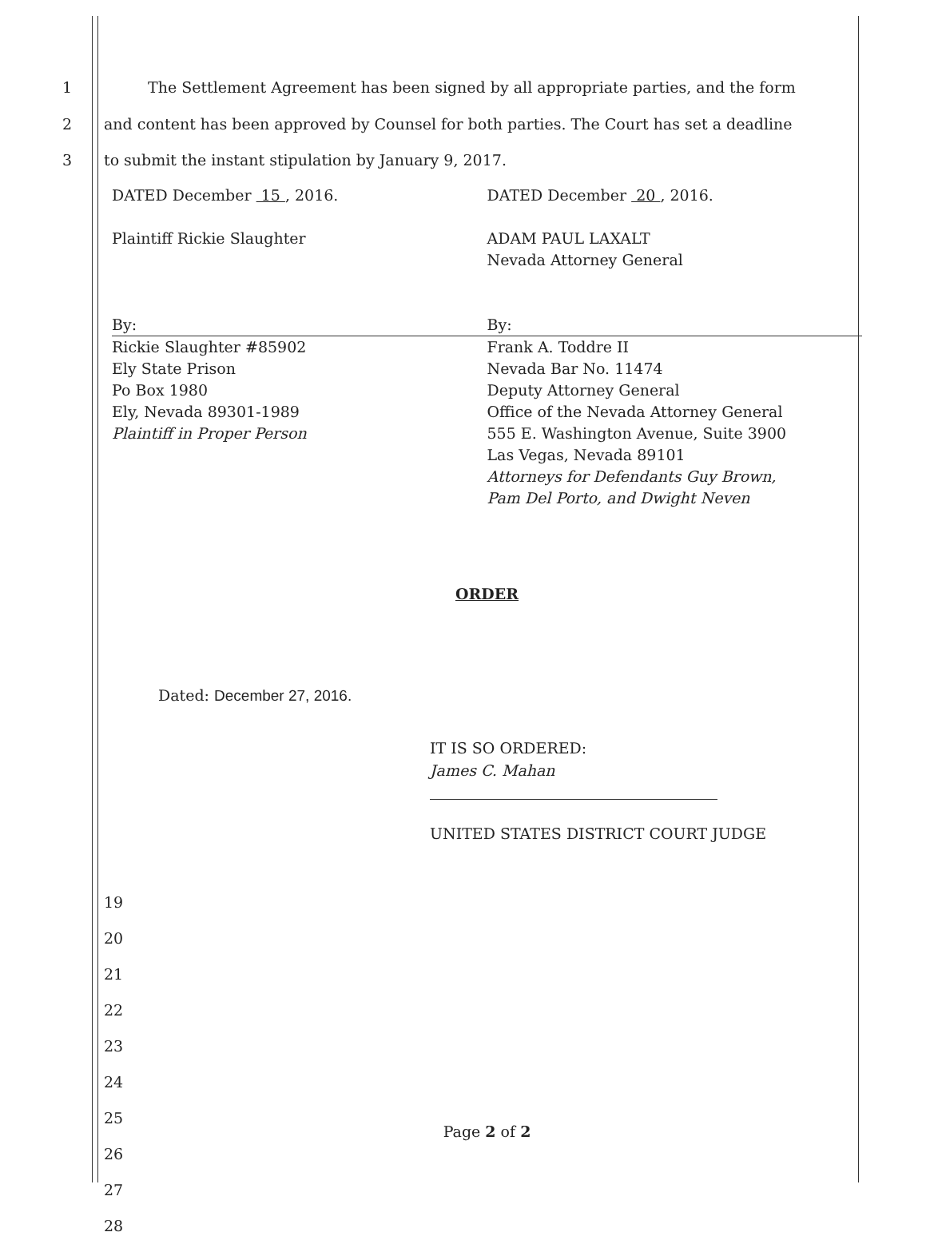1 The Settlement Agreement has been signed by all appropriate parties, and the form
2 and content has been approved by Counsel for both parties. The Court has set a deadline
3 to submit the instant stipulation by January 9, 2017.
DATED December 15 , 2016.
Plaintiff Rickie Slaughter
By:
Rickie Slaughter #85902
Ely State Prison
Po Box 1980
Ely, Nevada 89301-1989
Plaintiff in Proper Person
DATED December 20 , 2016.
ADAM PAUL LAXALT
Nevada Attorney General
By:
Frank A. Toddre II
Nevada Bar No. 11474
Deputy Attorney General
Office of the Nevada Attorney General
555 E. Washington Avenue, Suite 3900
Las Vegas, Nevada 89101
Attorneys for Defendants Guy Brown,
Pam Del Porto, and Dwight Neven
ORDER
Dated: December 27, 2016.
IT IS SO ORDERED:
James C. Mahan
UNITED STATES DISTRICT COURT JUDGE
19
20
21
22
23
24
25
26
27
28
Page 2 of 2